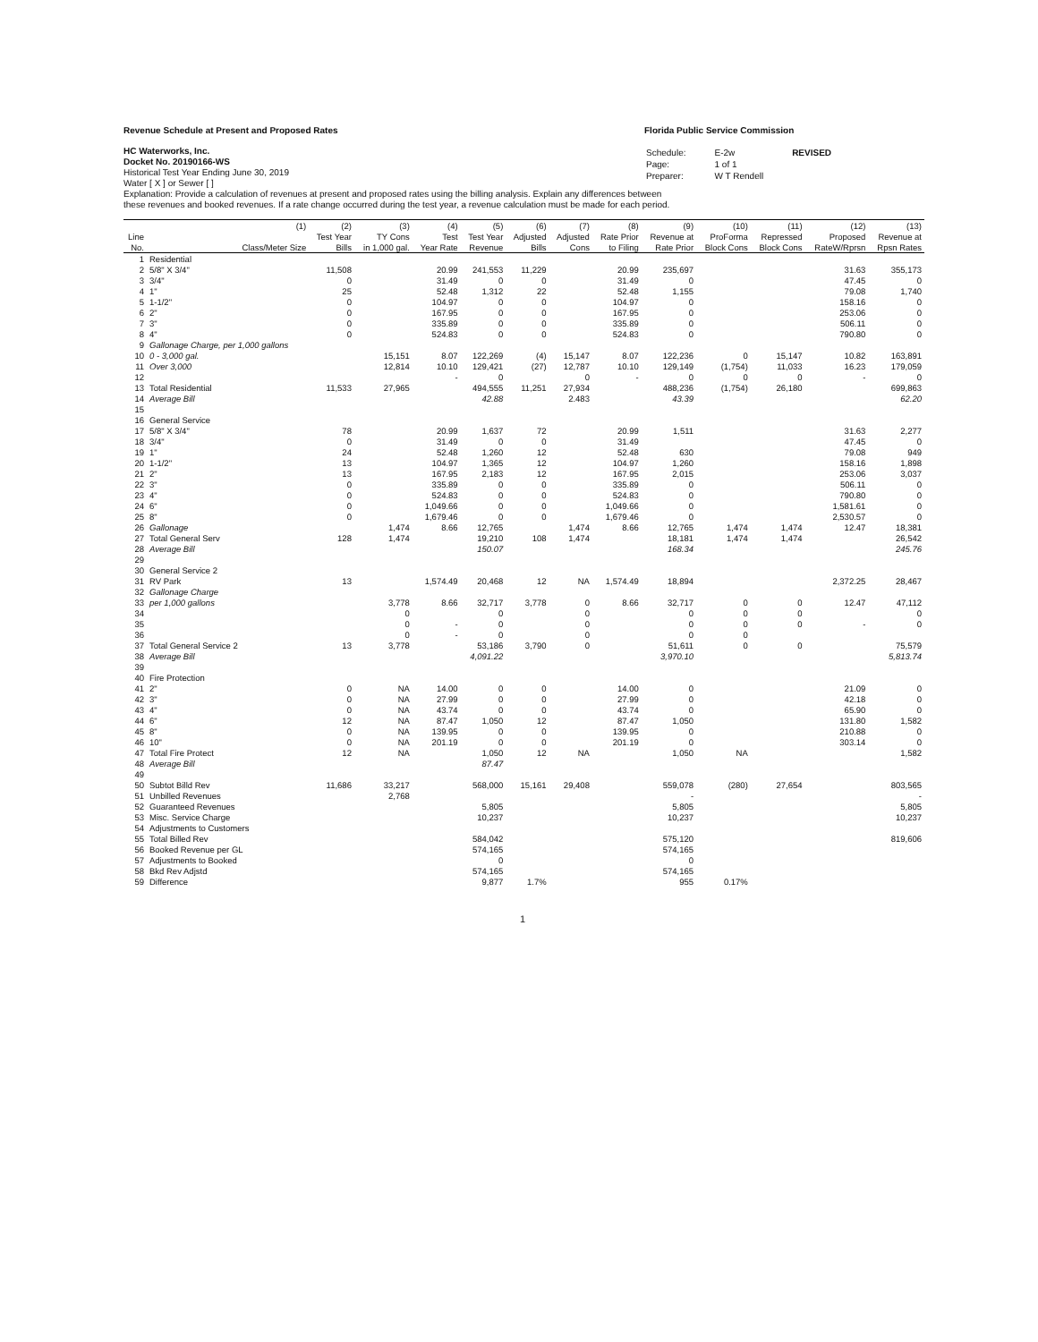Revenue Schedule at Present and Proposed Rates
Florida Public Service Commission
HC Waterworks, Inc.
Docket No. 20190166-WS
Historical Test Year Ending June 30, 2019
Water [ X ] or Sewer [ ]
| Schedule: | E-2w | REVISED |
| Page: | 1 of 1 | |
| Preparer: | W T Rendell | |
Explanation: Provide a calculation of revenues at present and proposed rates using the billing analysis. Explain any differences between
these revenues and booked revenues. If a rate change occurred during the test year, a revenue calculation must be made for each period.
| | (1) | (2) | (3) | (4) | (5) | (6) | (7) | (8) | (9) | (10) | (11) | (12) | (13) |
| --- | --- | --- | --- | --- | --- | --- | --- | --- | --- | --- | --- | --- | --- |
| Line | | Test Year | TY Cons | Test | Test Year | Adjusted | Adjusted | Rate Prior | Revenue at | ProForma | Repressed | Proposed | Revenue at |
| No. | Class/Meter Size | Bills | in 1,000 gal. | Year Rate | Revenue | Bills | Cons | to Filing | Rate Prior | Block Cons | Block Cons | RateW/Rprsn | Rpsn Rates |
| 1 | Residential | | | | | | | | | | | | |
| 2 | 5/8" X 3/4" | 11,508 | | 20.99 | 241,553 | 11,229 | | 20.99 | 235,697 | | | 31.63 | 355,173 |
| 3 | 3/4" | 0 | | 31.49 | 0 | 0 | | 31.49 | 0 | | | 47.45 | 0 |
| 4 | 1" | 25 | | 52.48 | 1,312 | 22 | | 52.48 | 1,155 | | | 79.08 | 1,740 |
| 5 | 1-1/2" | 0 | | 104.97 | 0 | 0 | | 104.97 | 0 | | | 158.16 | 0 |
| 6 | 2" | 0 | | 167.95 | 0 | 0 | | 167.95 | 0 | | | 253.06 | 0 |
| 7 | 3" | 0 | | 335.89 | 0 | 0 | | 335.89 | 0 | | | 506.11 | 0 |
| 8 | 4" | 0 | | 524.83 | 0 | 0 | | 524.83 | 0 | | | 790.80 | 0 |
| 9 | Gallonage Charge, per 1,000 gallons | | | | | | | | | | | | |
| 10 | 0 - 3,000 gal. | | 15,151 | 8.07 | 122,269 | (4) | 15,147 | 8.07 | 122,236 | 0 | 15,147 | 10.82 | 163,891 |
| 11 | Over 3,000 | | 12,814 | 10.10 | 129,421 | (27) | 12,787 | 10.10 | 129,149 | (1,754) | 11,033 | 16.23 | 179,059 |
| 12 | | | | - | 0 | | 0 | - | 0 | 0 | 0 | - | 0 |
| 13 | Total Residential | 11,533 | 27,965 | | 494,555 | 11,251 | 27,934 | | 488,236 | (1,754) | 26,180 | | 699,863 |
| 14 | Average Bill | | | | 42.88 | | 2.483 | | 43.39 | | | | 62.20 |
| 15 | | | | | | | | | | | | | |
| 16 | General Service | | | | | | | | | | | | |
| 17 | 5/8" X 3/4" | 78 | | 20.99 | 1,637 | 72 | | 20.99 | 1,511 | | | 31.63 | 2,277 |
| 18 | 3/4" | 0 | | 31.49 | 0 | 0 | | 31.49 | | | | 47.45 | 0 |
| 19 | 1" | 24 | | 52.48 | 1,260 | 12 | | 52.48 | 630 | | | 79.08 | 949 |
| 20 | 1-1/2" | 13 | | 104.97 | 1,365 | 12 | | 104.97 | 1,260 | | | 158.16 | 1,898 |
| 21 | 2" | 13 | | 167.95 | 2,183 | 12 | | 167.95 | 2,015 | | | 253.06 | 3,037 |
| 22 | 3" | 0 | | 335.89 | 0 | 0 | | 335.89 | 0 | | | 506.11 | 0 |
| 23 | 4" | 0 | | 524.83 | 0 | 0 | | 524.83 | 0 | | | 790.80 | 0 |
| 24 | 6" | 0 | | 1,049.66 | 0 | 0 | | 1,049.66 | 0 | | | 1,581.61 | 0 |
| 25 | 8" | 0 | | 1,679.46 | 0 | 0 | | 1,679.46 | 0 | | | 2,530.57 | 0 |
| 26 | Gallonage | | 1,474 | 8.66 | 12,765 | | 1,474 | 8.66 | 12,765 | 1,474 | 1,474 | 12.47 | 18,381 |
| 27 | Total General Serv | 128 | 1,474 | | 19,210 | 108 | 1,474 | | 18,181 | 1,474 | 1,474 | | 26,542 |
| 28 | Average Bill | | | | 150.07 | | | | 168.34 | | | | 245.76 |
| 29 | | | | | | | | | | | | | |
| 30 | General Service 2 | | | | | | | | | | | | |
| 31 | RV Park | 13 | | 1,574.49 | 20,468 | 12 | NA | 1,574.49 | 18,894 | | | 2,372.25 | 28,467 |
| 32 | Gallonage Charge | | | | | | | | | | | | |
| 33 | per 1,000 gallons | | 3,778 | 8.66 | 32,717 | 3,778 | 0 | 8.66 | 32,717 | 0 | 0 | 12.47 | 47,112 |
| 34 | | | 0 | | 0 | | 0 | | 0 | 0 | 0 | | 0 |
| 35 | | | 0 | - | 0 | | 0 | | 0 | 0 | 0 | - | 0 |
| 36 | | | 0 | - | 0 | | 0 | | 0 | 0 | | | |
| 37 | Total General Service 2 | 13 | 3,778 | | 53,186 | 3,790 | 0 | | 51,611 | 0 | 0 | | 75,579 |
| 38 | Average Bill | | | | 4,091.22 | | | | 3,970.10 | | | | 5,813.74 |
| 39 | | | | | | | | | | | | | |
| 40 | Fire Protection | | | | | | | | | | | | |
| 41 | 2" | 0 | NA | 14.00 | 0 | 0 | | 14.00 | 0 | | | 21.09 | 0 |
| 42 | 3" | 0 | NA | 27.99 | 0 | 0 | | 27.99 | 0 | | | 42.18 | 0 |
| 43 | 4" | 0 | NA | 43.74 | 0 | 0 | | 43.74 | 0 | | | 65.90 | 0 |
| 44 | 6" | 12 | NA | 87.47 | 1,050 | 12 | | 87.47 | 1,050 | | | 131.80 | 1,582 |
| 45 | 8" | 0 | NA | 139.95 | 0 | 0 | | 139.95 | 0 | | | 210.88 | 0 |
| 46 | 10" | 0 | NA | 201.19 | 0 | 0 | | 201.19 | 0 | | | 303.14 | 0 |
| 47 | Total Fire Protect | 12 | NA | | 1,050 | 12 | NA | | 1,050 | NA | | | 1,582 |
| 48 | Average Bill | | | | 87.47 | | | | | | | | |
| 49 | | | | | | | | | | | | | |
| 50 | Subtot Billd Rev | 11,686 | 33,217 | | 568,000 | 15,161 | 29,408 | | 559,078 | (280) | 27,654 | | 803,565 |
| 51 | Unbilled Revenues | | 2,768 | | | | | | - | | | | - |
| 52 | Guaranteed Revenues | | | | 5,805 | | | | 5,805 | | | | 5,805 |
| 53 | Misc. Service Charge | | | | 10,237 | | | | 10,237 | | | | 10,237 |
| 54 | Adjustments to Customers | | | | | | | | | | | | |
| 55 | Total Billed Rev | | | | 584,042 | | | | 575,120 | | | | 819,606 |
| 56 | Booked Revenue per GL | | | | 574,165 | | | | 574,165 | | | | |
| 57 | Adjustments to Booked | | | | 0 | | | | 0 | | | | |
| 58 | Bkd Rev Adjstd | | | | 574,165 | | | | 574,165 | | | | |
| 59 | Difference | | | | 9,877 | 1.7% | | | 955 | 0.17% | | | |
1